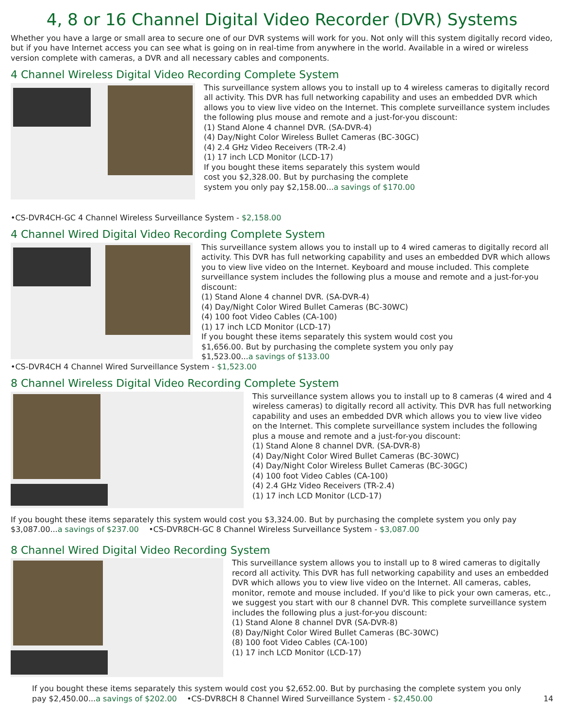4, 8 or 16 Channel Digital Video Recorder (DVR) Systems
Whether you have a large or small area to secure one of our DVR systems will work for you. Not only will this system digitally record video, but if you have Internet access you can see what is going on in real-time from anywhere in the world. Available in a wired or wireless version complete with cameras, a DVR and all necessary cables and components.
4 Channel Wireless Digital Video Recording Complete System
This surveillance system allows you to install up to 4 wireless cameras to digitally record all activity. This DVR has full networking capability and uses an embedded DVR which allows you to view live video on the Internet. This complete surveillance system includes the following plus mouse and remote and a just-for-you discount:
(1) Stand Alone 4 channel DVR. (SA-DVR-4)
(4) Day/Night Color Wireless Bullet Cameras (BC-30GC)
(4) 2.4 GHz Video Receivers (TR-2.4)
(1) 17 inch LCD Monitor (LCD-17)
If you bought these items separately this system would
cost you $2,328.00. But by purchasing the complete
system you only pay $2,158.00...a savings of $170.00
•CS-DVR4CH-GC 4 Channel Wireless Surveillance System - $2,158.00
4 Channel Wired Digital Video Recording Complete System
This surveillance system allows you to install up to 4 wired cameras to digitally record all activity. This DVR has full networking capability and uses an embedded DVR which allows you to view live video on the Internet. Keyboard and mouse included. This complete surveillance system includes the following plus a mouse and remote and a just-for-you discount:
(1) Stand Alone 4 channel DVR. (SA-DVR-4)
(4) Day/Night Color Wired Bullet Cameras (BC-30WC)
(4) 100 foot Video Cables (CA-100)
(1) 17 inch LCD Monitor (LCD-17)
If you bought these items separately this system would cost you
$1,656.00. But by purchasing the complete system you only pay
$1,523.00...a savings of $133.00
•CS-DVR4CH 4 Channel Wired Surveillance System - $1,523.00
8 Channel Wireless Digital Video Recording Complete System
This surveillance system allows you to install up to 8 cameras (4 wired and 4 wireless cameras) to digitally record all activity. This DVR has full networking capability and uses an embedded DVR which allows you to view live video on the Internet. This complete surveillance system includes the following plus a mouse and remote and a just-for-you discount:
(1) Stand Alone 8 channel DVR. (SA-DVR-8)
(4) Day/Night Color Wired Bullet Cameras (BC-30WC)
(4) Day/Night Color Wireless Bullet Cameras (BC-30GC)
(4) 100 foot Video Cables (CA-100)
(4) 2.4 GHz Video Receivers (TR-2.4)
(1) 17 inch LCD Monitor (LCD-17)
If you bought these items separately this system would cost you $3,324.00. But by purchasing the complete system you only pay $3,087.00...a savings of $237.00 •CS-DVR8CH-GC 8 Channel Wireless Surveillance System - $3,087.00
8 Channel Wired Digital Video Recording System
This surveillance system allows you to install up to 8 wired cameras to digitally record all activity. This DVR has full networking capability and uses an embedded DVR which allows you to view live video on the Internet. All cameras, cables, monitor, remote and mouse included. If you'd like to pick your own cameras, etc., we suggest you start with our 8 channel DVR. This complete surveillance system includes the following plus a just-for-you discount:
(1) Stand Alone 8 channel DVR (SA-DVR-8)
(8) Day/Night Color Wired Bullet Cameras (BC-30WC)
(8) 100 foot Video Cables (CA-100)
(1) 17 inch LCD Monitor (LCD-17)
If you bought these items separately this system would cost you $2,652.00. But by purchasing the complete system you only pay $2,450.00...a savings of $202.00 •CS-DVR8CH 8 Channel Wired Surveillance System - $2,450.00
14